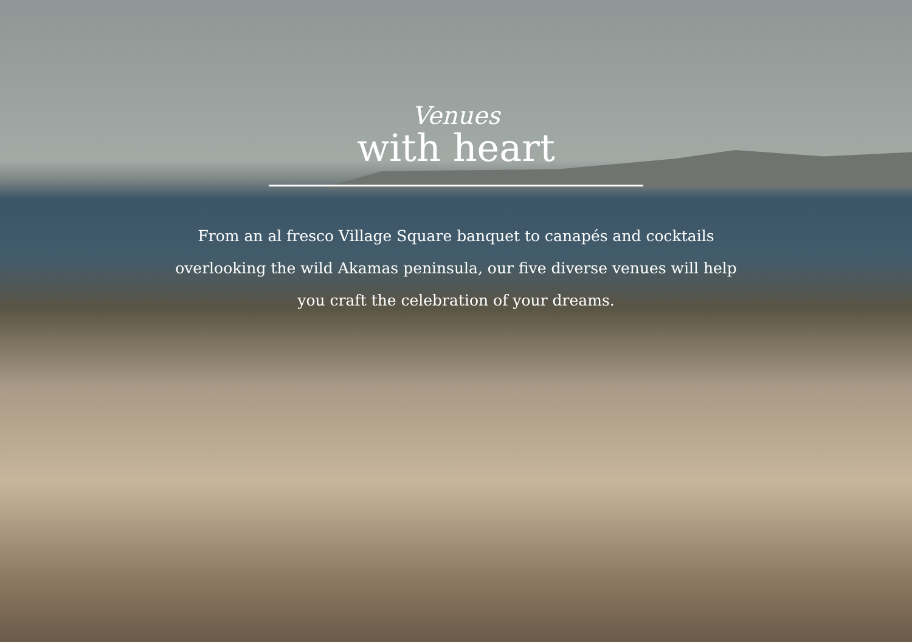Venues
with heart
From an al fresco Village Square banquet to canapés and cocktails overlooking the wild Akamas peninsula, our five diverse venues will help you craft the celebration of your dreams.